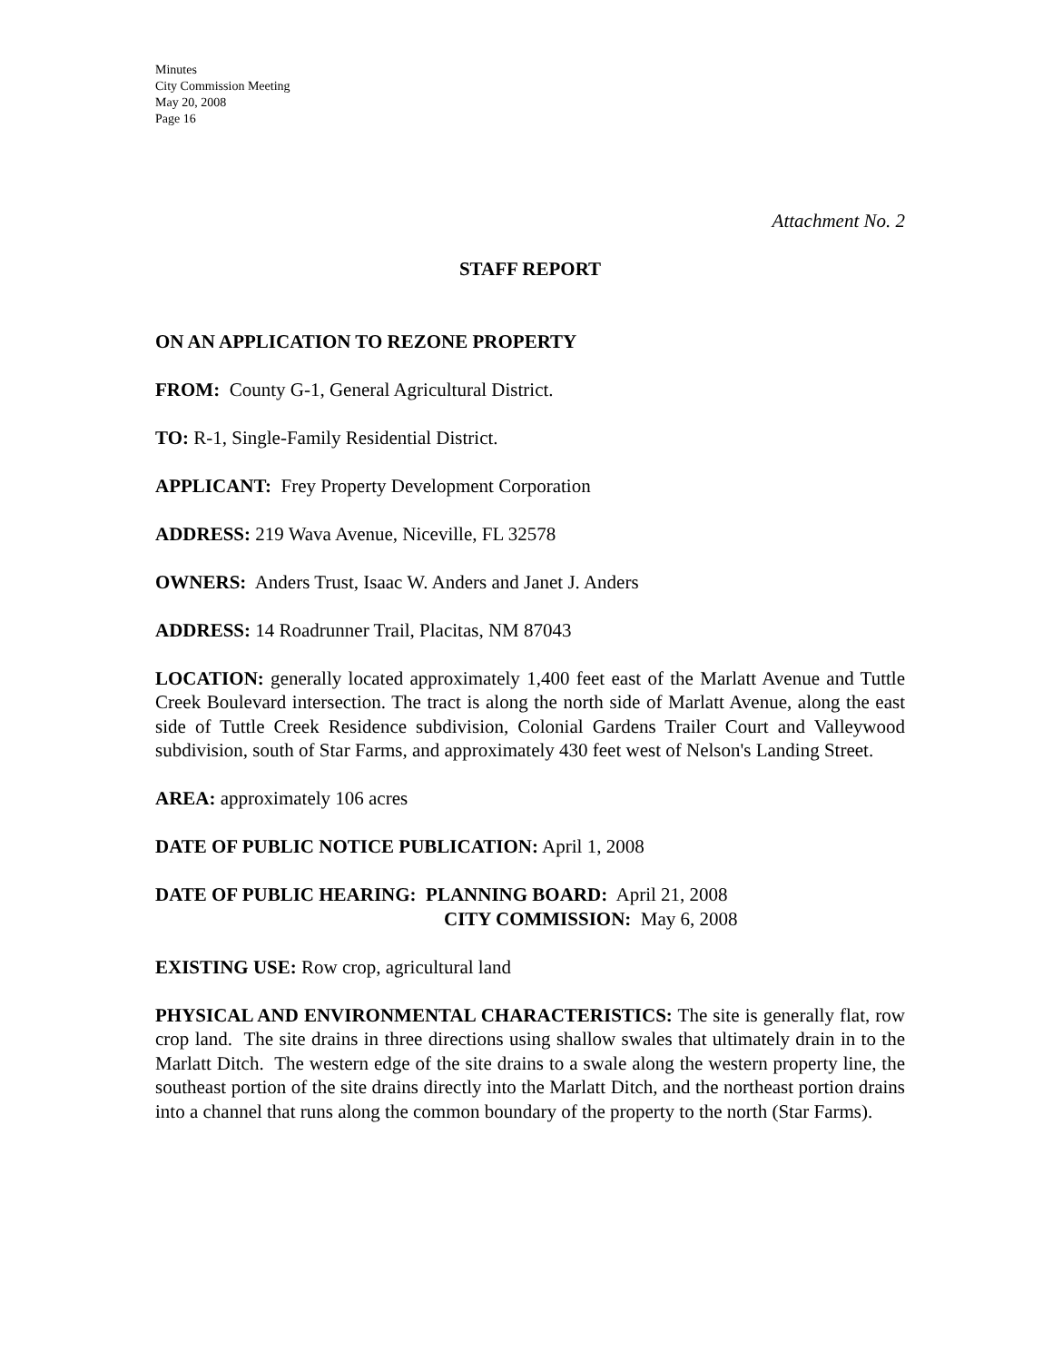Minutes
City Commission Meeting
May 20, 2008
Page 16
Attachment No. 2
STAFF REPORT
ON AN APPLICATION TO REZONE PROPERTY
FROM: County G-1, General Agricultural District.
TO: R-1, Single-Family Residential District.
APPLICANT: Frey Property Development Corporation
ADDRESS: 219 Wava Avenue, Niceville, FL 32578
OWNERS: Anders Trust, Isaac W. Anders and Janet J. Anders
ADDRESS: 14 Roadrunner Trail, Placitas, NM 87043
LOCATION: generally located approximately 1,400 feet east of the Marlatt Avenue and Tuttle Creek Boulevard intersection. The tract is along the north side of Marlatt Avenue, along the east side of Tuttle Creek Residence subdivision, Colonial Gardens Trailer Court and Valleywood subdivision, south of Star Farms, and approximately 430 feet west of Nelson's Landing Street.
AREA: approximately 106 acres
DATE OF PUBLIC NOTICE PUBLICATION: April 1, 2008
DATE OF PUBLIC HEARING: PLANNING BOARD: April 21, 2008
CITY COMMISSION: May 6, 2008
EXISTING USE: Row crop, agricultural land
PHYSICAL AND ENVIRONMENTAL CHARACTERISTICS: The site is generally flat, row crop land. The site drains in three directions using shallow swales that ultimately drain in to the Marlatt Ditch. The western edge of the site drains to a swale along the western property line, the southeast portion of the site drains directly into the Marlatt Ditch, and the northeast portion drains into a channel that runs along the common boundary of the property to the north (Star Farms).